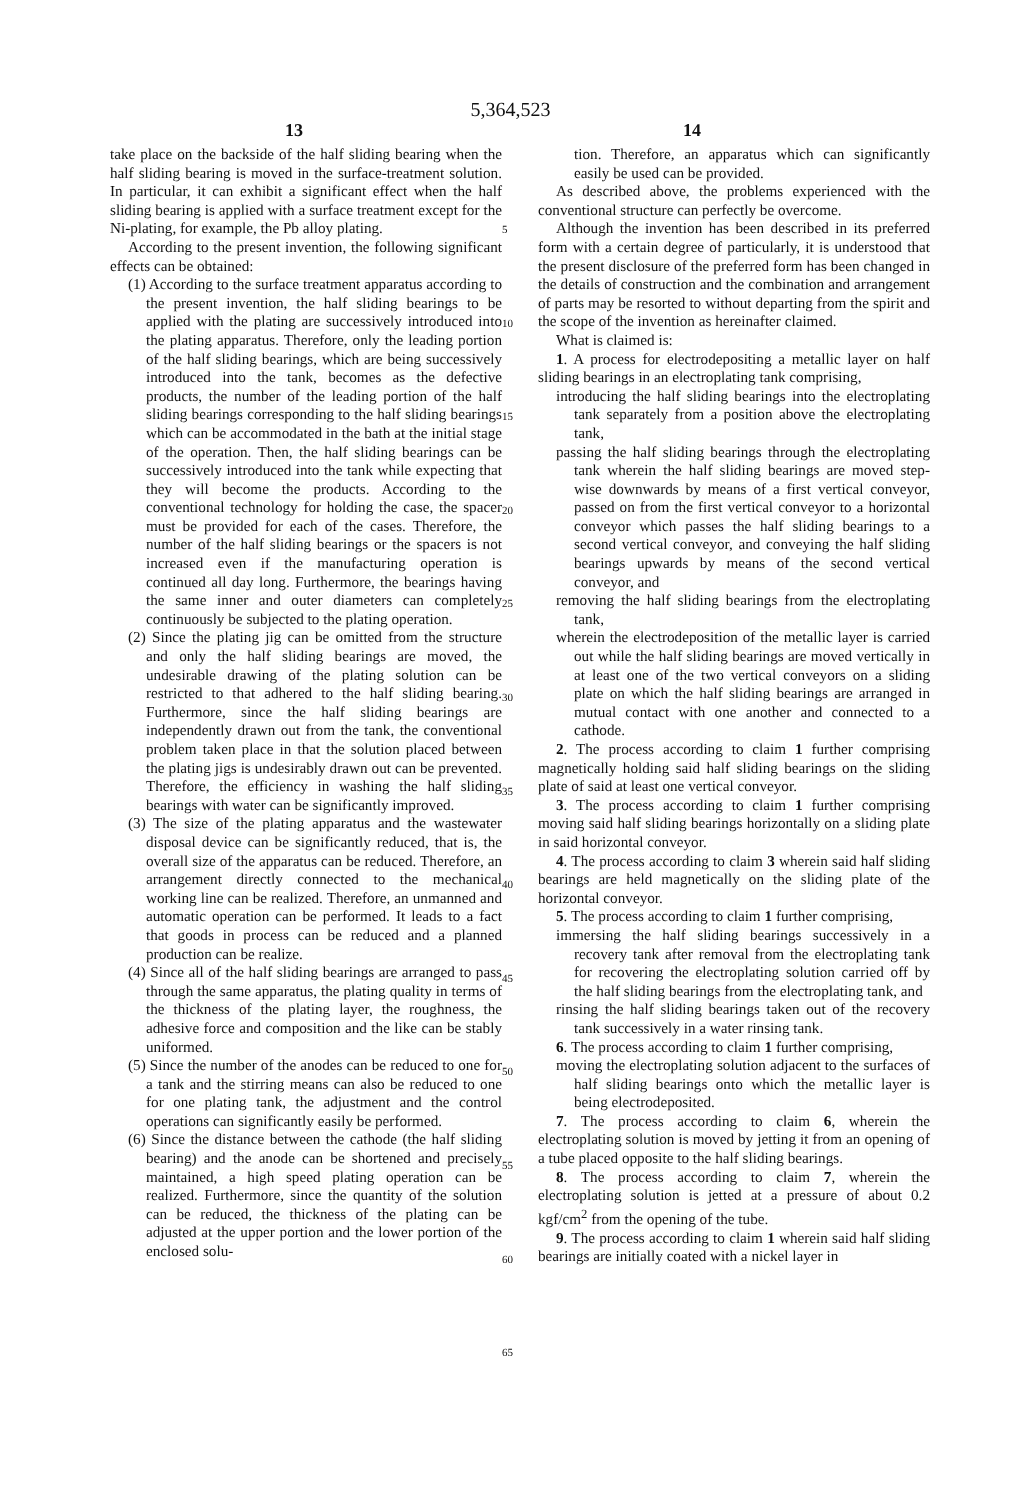5,364,523
13 14
take place on the backside of the half sliding bearing when the half sliding bearing is moved in the surface-treatment solution. In particular, it can exhibit a significant effect when the half sliding bearing is applied with a surface treatment except for the Ni-plating, for example, the Pb alloy plating.
According to the present invention, the following significant effects can be obtained:
(1) According to the surface treatment apparatus according to the present invention, the half sliding bearings to be applied with the plating are successively introduced into the plating apparatus. Therefore, only the leading portion of the half sliding bearings, which are being successively introduced into the tank, becomes as the defective products, the number of the leading portion of the half sliding bearings corresponding to the half sliding bearings which can be accommodated in the bath at the initial stage of the operation. Then, the half sliding bearings can be successively introduced into the tank while expecting that they will become the products. According to the conventional technology for holding the case, the spacer must be provided for each of the cases. Therefore, the number of the half sliding bearings or the spacers is not increased even if the manufacturing operation is continued all day long. Furthermore, the bearings having the same inner and outer diameters can completely continuously be subjected to the plating operation.
(2) Since the plating jig can be omitted from the structure and only the half sliding bearings are moved, the undesirable drawing of the plating solution can be restricted to that adhered to the half sliding bearing. Furthermore, since the half sliding bearings are independently drawn out from the tank, the conventional problem taken place in that the solution placed between the plating jigs is undesirably drawn out can be prevented. Therefore, the efficiency in washing the half sliding bearings with water can be significantly improved.
(3) The size of the plating apparatus and the wastewater disposal device can be significantly reduced, that is, the overall size of the apparatus can be reduced. Therefore, an arrangement directly connected to the mechanical working line can be realized. Therefore, an unmanned and automatic operation can be performed. It leads to a fact that goods in process can be reduced and a planned production can be realize.
(4) Since all of the half sliding bearings are arranged to pass through the same apparatus, the plating quality in terms of the thickness of the plating layer, the roughness, the adhesive force and composition and the like can be stably uniformed.
(5) Since the number of the anodes can be reduced to one for a tank and the stirring means can also be reduced to one for one plating tank, the adjustment and the control operations can significantly easily be performed.
(6) Since the distance between the cathode (the half sliding bearing) and the anode can be shortened and precisely maintained, a high speed plating operation can be realized. Furthermore, since the quantity of the solution can be reduced, the thickness of the plating can be adjusted at the upper portion and the lower portion of the enclosed solu-
5
10
15
20
25
30
35
40
45
50
55
60
65
tion. Therefore, an apparatus which can significantly easily be used can be provided.
As described above, the problems experienced with the conventional structure can perfectly be overcome.
Although the invention has been described in its preferred form with a certain degree of particularly, it is understood that the present disclosure of the preferred form has been changed in the details of construction and the combination and arrangement of parts may be resorted to without departing from the spirit and the scope of the invention as hereinafter claimed.
What is claimed is:
1. A process for electrodepositing a metallic layer on half sliding bearings in an electroplating tank comprising,
introducing the half sliding bearings into the electroplating tank separately from a position above the electroplating tank,
passing the half sliding bearings through the electroplating tank wherein the half sliding bearings are moved step-wise downwards by means of a first vertical conveyor, passed on from the first vertical conveyor to a horizontal conveyor which passes the half sliding bearings to a second vertical conveyor, and conveying the half sliding bearings upwards by means of the second vertical conveyor, and
removing the half sliding bearings from the electroplating tank,
wherein the electrodeposition of the metallic layer is carried out while the half sliding bearings are moved vertically in at least one of the two vertical conveyors on a sliding plate on which the half sliding bearings are arranged in mutual contact with one another and connected to a cathode.
2. The process according to claim 1 further comprising magnetically holding said half sliding bearings on the sliding plate of said at least one vertical conveyor.
3. The process according to claim 1 further comprising moving said half sliding bearings horizontally on a sliding plate in said horizontal conveyor.
4. The process according to claim 3 wherein said half sliding bearings are held magnetically on the sliding plate of the horizontal conveyor.
5. The process according to claim 1 further comprising,
immersing the half sliding bearings successively in a recovery tank after removal from the electroplating tank for recovering the electroplating solution carried off by the half sliding bearings from the electroplating tank, and
rinsing the half sliding bearings taken out of the recovery tank successively in a water rinsing tank.
6. The process according to claim 1 further comprising,
moving the electroplating solution adjacent to the surfaces of half sliding bearings onto which the metallic layer is being electrodeposited.
7. The process according to claim 6, wherein the electroplating solution is moved by jetting it from an opening of a tube placed opposite to the half sliding bearings.
8. The process according to claim 7, wherein the electroplating solution is jetted at a pressure of about 0.2 kgf/cm<sup>2</sup> from the opening of the tube.
9. The process according to claim 1 wherein said half sliding bearings are initially coated with a nickel layer in